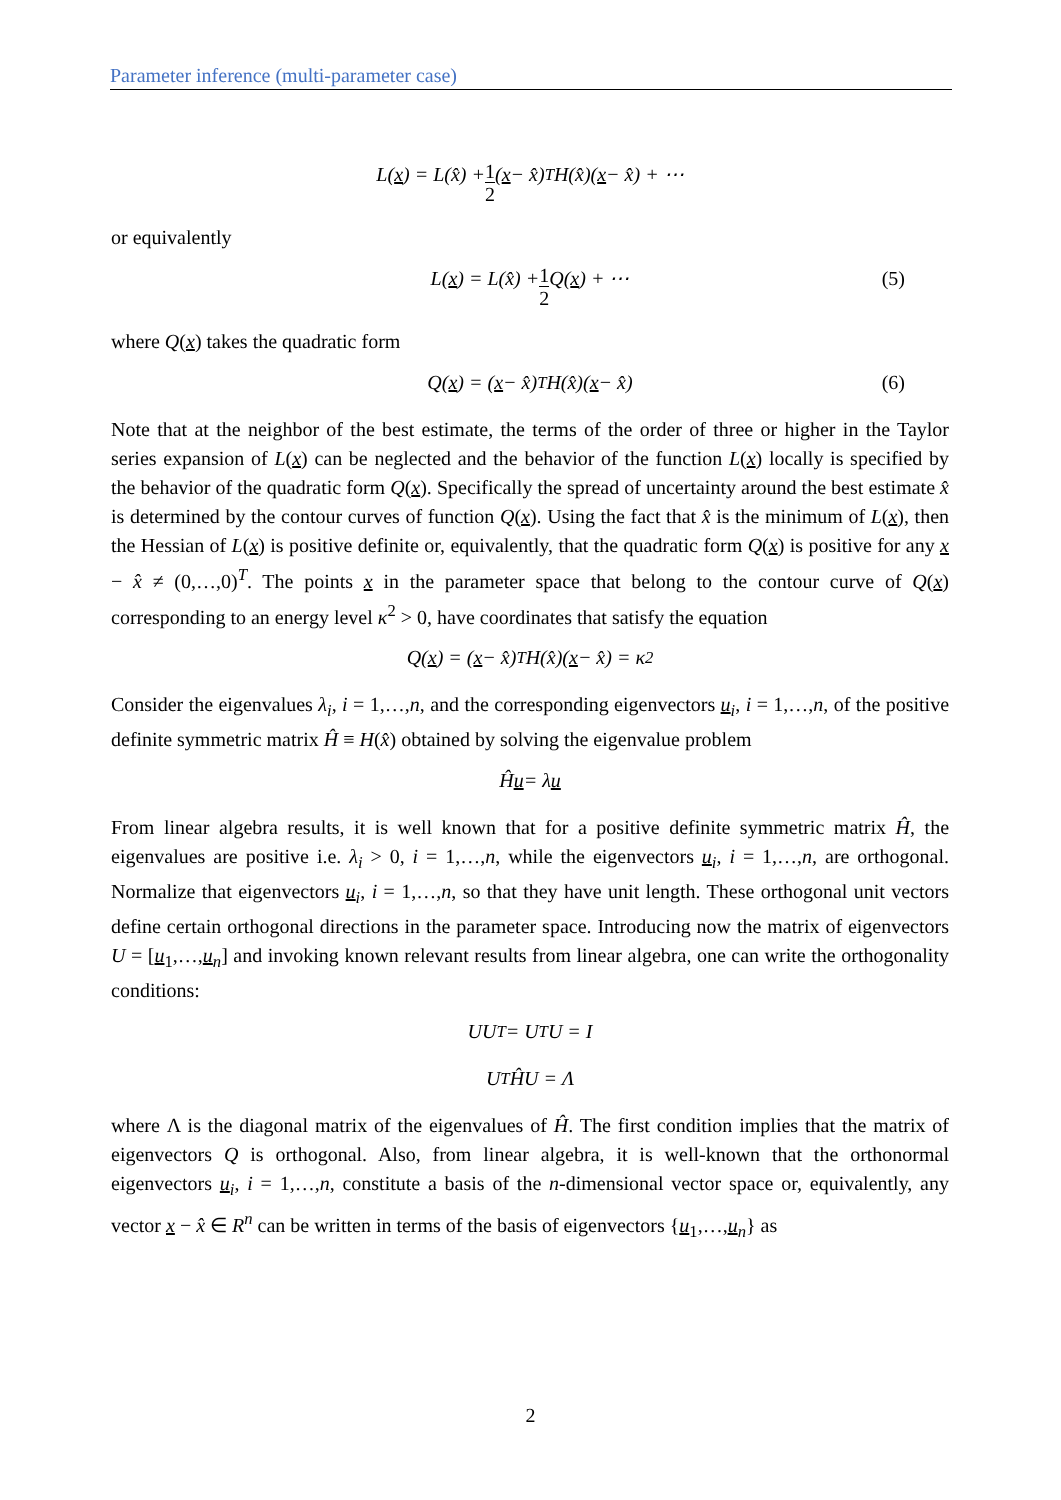Parameter inference (multi-parameter case)
L(x) = L(x̂) + 1 2 (x − x̂)<sup>T</sup> H(x̂)(x − x̂) + ⋯
or equivalently
L(x) = L(x̂) + 1 2 Q(x) + ⋯ (5)
where Q(x) takes the quadratic form
Q(x) = (x − x̂)<sup>T</sup> H(x̂)(x − x̂) (6)
Note that at the neighbor of the best estimate, the terms of the order of three or higher in the Taylor series expansion of L(x) can be neglected and the behavior of the function L(x) locally is specified by the behavior of the quadratic form Q(x). Specifically the spread of uncertainty around the best estimate x̂ is determined by the contour curves of function Q(x). Using the fact that x̂ is the minimum of L(x), then the Hessian of L(x) is positive definite or, equivalently, that the quadratic form Q(x) is positive for any x − x̂ ≠ (0,…,0)<sup>T</sup>. The points x in the parameter space that belong to the contour curve of Q(x) corresponding to an energy level κ<sup>2</sup> > 0, have coordinates that satisfy the equation
Q(x) = (x − x̂)<sup>T</sup> H(x̂)(x − x̂) = κ<sup>2</sup>
Consider the eigenvalues λ<sub>i</sub>, i = 1,…,n, and the corresponding eigenvectors u<sub>i</sub>, i = 1,…,n, of the positive definite symmetric matrix Ĥ ≡ H(x̂) obtained by solving the eigenvalue problem
Ĥ u = λ u
From linear algebra results, it is well known that for a positive definite symmetric matrix Ĥ, the eigenvalues are positive i.e. λ<sub>i</sub> > 0, i = 1,…,n, while the eigenvectors u<sub>i</sub>, i = 1,…,n, are orthogonal. Normalize that eigenvectors u<sub>i</sub>, i = 1,…,n, so that they have unit length. These orthogonal unit vectors define certain orthogonal directions in the parameter space. Introducing now the matrix of eigenvectors U = [u<sub>1</sub>,…,u<sub>n</sub>] and invoking known relevant results from linear algebra, one can write the orthogonality conditions:
UU<sup>T</sup> = U<sup>T</sup>U = I
U<sup>T</sup>ĤU = Λ
where Λ is the diagonal matrix of the eigenvalues of Ĥ. The first condition implies that the matrix of eigenvectors Q is orthogonal. Also, from linear algebra, it is well-known that the orthonormal eigenvectors u<sub>i</sub>, i = 1,…,n, constitute a basis of the n-dimensional vector space or, equivalently, any vector x − x̂ ∈ R<sup>n</sup> can be written in terms of the basis of eigenvectors {u<sub>1</sub>,…,u<sub>n</sub>} as
2